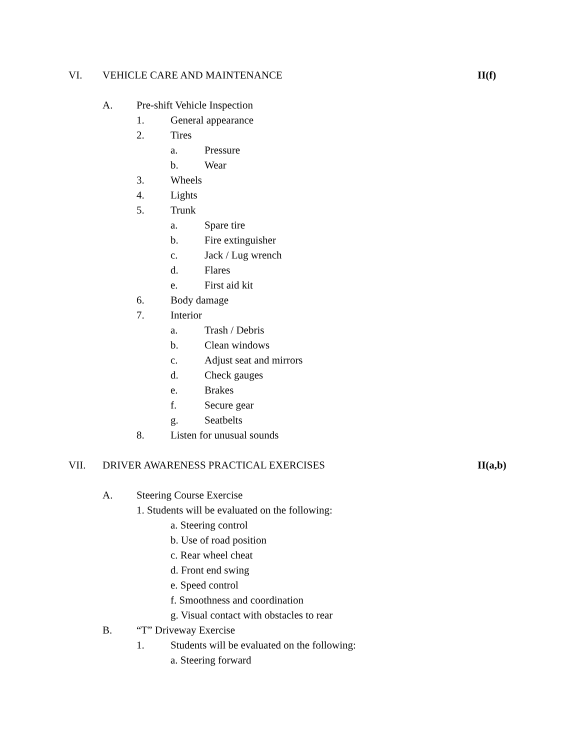VI. VEHICLE CARE AND MAINTENANCE II(f)
A. Pre-shift Vehicle Inspection
1. General appearance
2. Tires
a. Pressure
b. Wear
3. Wheels
4. Lights
5. Trunk
a. Spare tire
b. Fire extinguisher
c. Jack / Lug wrench
d. Flares
e. First aid kit
6. Body damage
7. Interior
a. Trash / Debris
b. Clean windows
c. Adjust seat and mirrors
d. Check gauges
e. Brakes
f. Secure gear
g. Seatbelts
8. Listen for unusual sounds
VII. DRIVER AWARENESS PRACTICAL EXERCISES II(a,b)
A. Steering Course Exercise
1. Students will be evaluated on the following:
a. Steering control
b. Use of road position
c. Rear wheel cheat
d. Front end swing
e. Speed control
f. Smoothness and coordination
g. Visual contact with obstacles to rear
B. “T” Driveway Exercise
1. Students will be evaluated on the following:
a. Steering forward